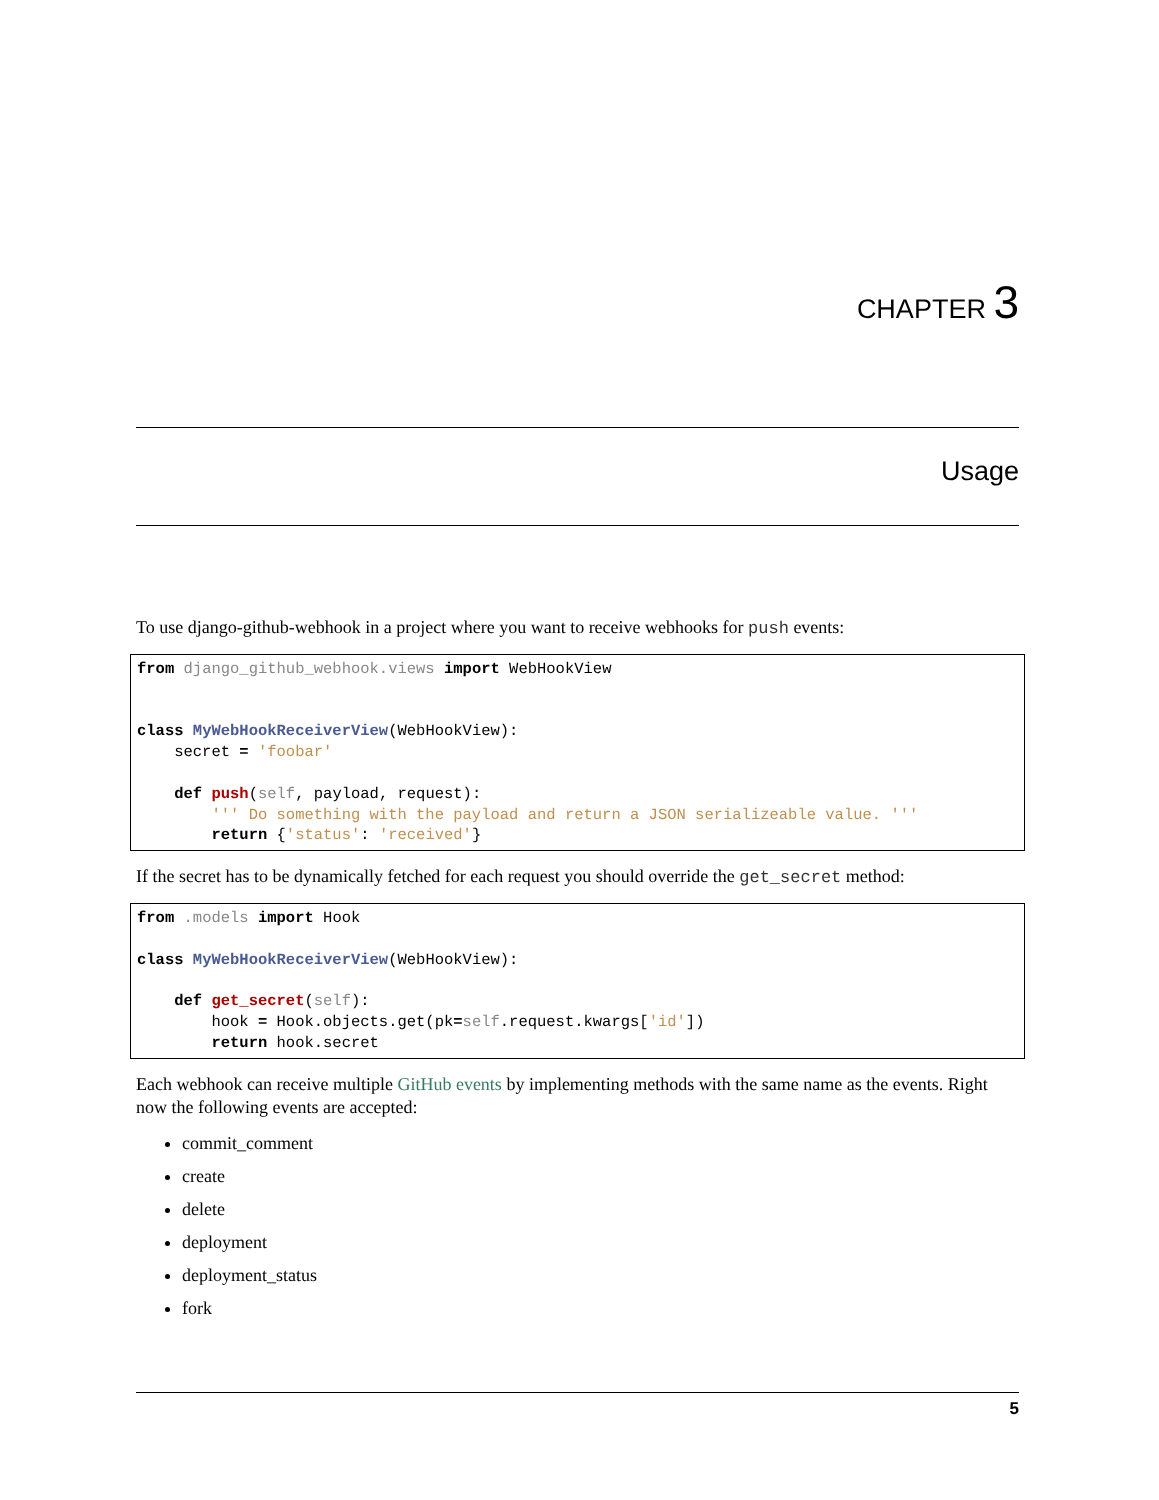CHAPTER 3
Usage
To use django-github-webhook in a project where you want to receive webhooks for push events:
from django_github_webhook.views import WebHookView


class MyWebHookReceiverView(WebHookView):
    secret = 'foobar'

    def push(self, payload, request):
        ''' Do something with the payload and return a JSON serializeable value. '''
        return {'status': 'received'}
If the secret has to be dynamically fetched for each request you should override the get_secret method:
from .models import Hook

class MyWebHookReceiverView(WebHookView):

    def get_secret(self):
        hook = Hook.objects.get(pk=self.request.kwargs['id'])
        return hook.secret
Each webhook can receive multiple GitHub events by implementing methods with the same name as the events. Right now the following events are accepted:
commit_comment
create
delete
deployment
deployment_status
fork
5